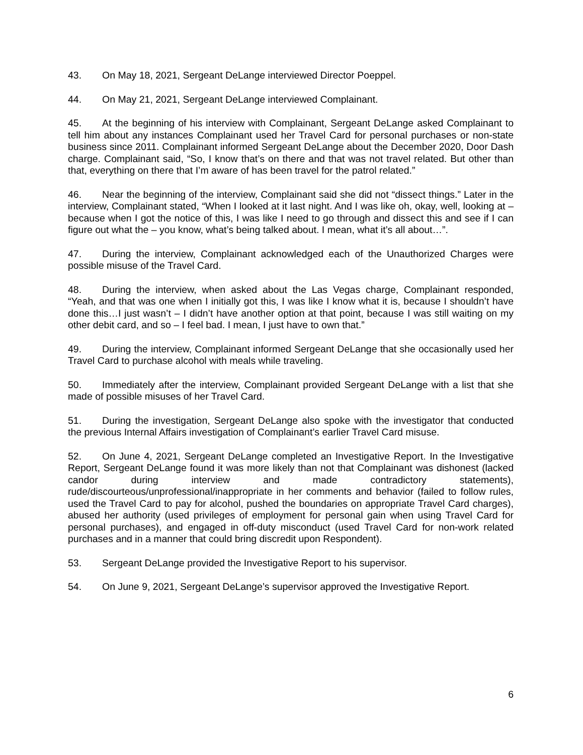43. On May 18, 2021, Sergeant DeLange interviewed Director Poeppel.
44. On May 21, 2021, Sergeant DeLange interviewed Complainant.
45. At the beginning of his interview with Complainant, Sergeant DeLange asked Complainant to tell him about any instances Complainant used her Travel Card for personal purchases or non-state business since 2011. Complainant informed Sergeant DeLange about the December 2020, Door Dash charge. Complainant said, “So, I know that’s on there and that was not travel related. But other than that, everything on there that I’m aware of has been travel for the patrol related.”
46. Near the beginning of the interview, Complainant said she did not “dissect things.” Later in the interview, Complainant stated, “When I looked at it last night. And I was like oh, okay, well, looking at – because when I got the notice of this, I was like I need to go through and dissect this and see if I can figure out what the – you know, what’s being talked about. I mean, what it’s all about…”.
47. During the interview, Complainant acknowledged each of the Unauthorized Charges were possible misuse of the Travel Card.
48. During the interview, when asked about the Las Vegas charge, Complainant responded, “Yeah, and that was one when I initially got this, I was like I know what it is, because I shouldn’t have done this…I just wasn’t – I didn’t have another option at that point, because I was still waiting on my other debit card, and so – I feel bad. I mean, I just have to own that.”
49. During the interview, Complainant informed Sergeant DeLange that she occasionally used her Travel Card to purchase alcohol with meals while traveling.
50. Immediately after the interview, Complainant provided Sergeant DeLange with a list that she made of possible misuses of her Travel Card.
51. During the investigation, Sergeant DeLange also spoke with the investigator that conducted the previous Internal Affairs investigation of Complainant’s earlier Travel Card misuse.
52. On June 4, 2021, Sergeant DeLange completed an Investigative Report. In the Investigative Report, Sergeant DeLange found it was more likely than not that Complainant was dishonest (lacked candor during interview and made contradictory statements), rude/discourteous/unprofessional/inappropriate in her comments and behavior (failed to follow rules, used the Travel Card to pay for alcohol, pushed the boundaries on appropriate Travel Card charges), abused her authority (used privileges of employment for personal gain when using Travel Card for personal purchases), and engaged in off-duty misconduct (used Travel Card for non-work related purchases and in a manner that could bring discredit upon Respondent).
53. Sergeant DeLange provided the Investigative Report to his supervisor.
54. On June 9, 2021, Sergeant DeLange’s supervisor approved the Investigative Report.
6